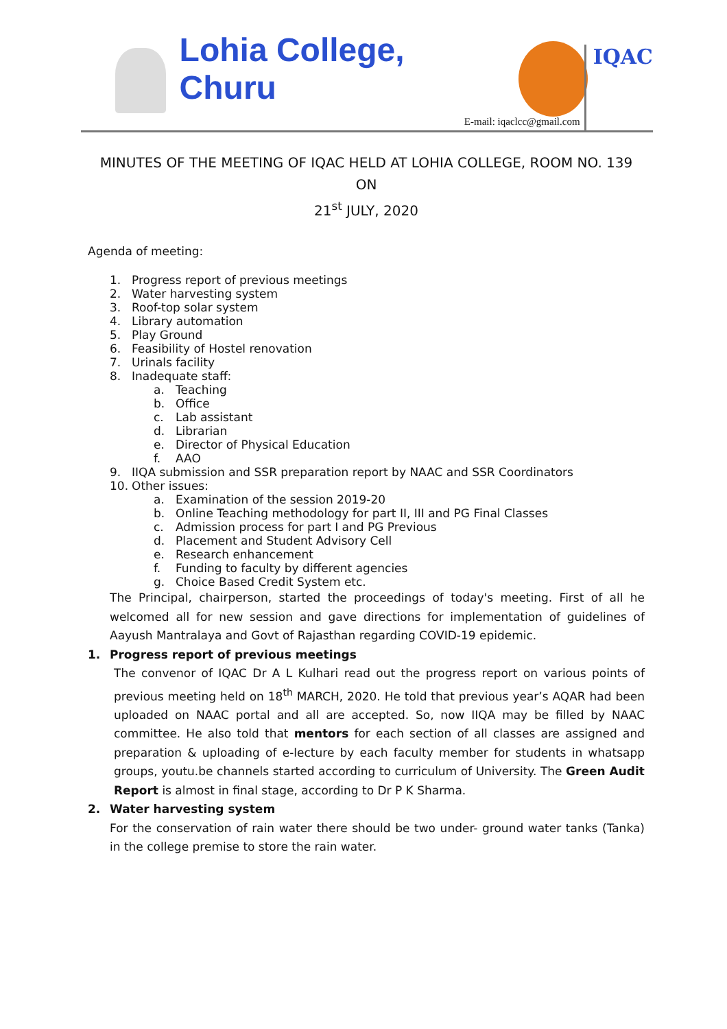Lohia College, Churu
E-mail: iqaclcc@gmail.com
IQAC
MINUTES OF THE MEETING OF IQAC HELD AT LOHIA COLLEGE, ROOM NO. 139 ON
21<sup>st</sup> JULY, 2020
Agenda of meeting:
1. Progress report of previous meetings
2. Water harvesting system
3. Roof-top solar system
4. Library automation
5. Play Ground
6. Feasibility of Hostel renovation
7. Urinals facility
8. Inadequate staff:
a. Teaching
b. Office
c. Lab assistant
d. Librarian
e. Director of Physical Education
f. AAO
9. IIQA submission and SSR preparation report by NAAC and SSR Coordinators
10. Other issues:
a. Examination of the session 2019-20
b. Online Teaching methodology for part II, III and PG Final Classes
c. Admission process for part I and PG Previous
d. Placement and Student Advisory Cell
e. Research enhancement
f. Funding to faculty by different agencies
g. Choice Based Credit System etc.
The Principal, chairperson, started the proceedings of today's meeting. First of all he welcomed all for new session and gave directions for implementation of guidelines of Aayush Mantralaya and Govt of Rajasthan regarding COVID-19 epidemic.
1. Progress report of previous meetings
The convenor of IQAC Dr A L Kulhari read out the progress report on various points of previous meeting held on 18<sup>th</sup> MARCH, 2020. He told that previous year’s AQAR had been uploaded on NAAC portal and all are accepted. So, now IIQA may be filled by NAAC committee. He also told that mentors for each section of all classes are assigned and preparation & uploading of e-lecture by each faculty member for students in whatsapp groups, youtu.be channels started according to curriculum of University. The Green Audit Report is almost in final stage, according to Dr P K Sharma.
2. Water harvesting system
For the conservation of rain water there should be two under- ground water tanks (Tanka) in the college premise to store the rain water.